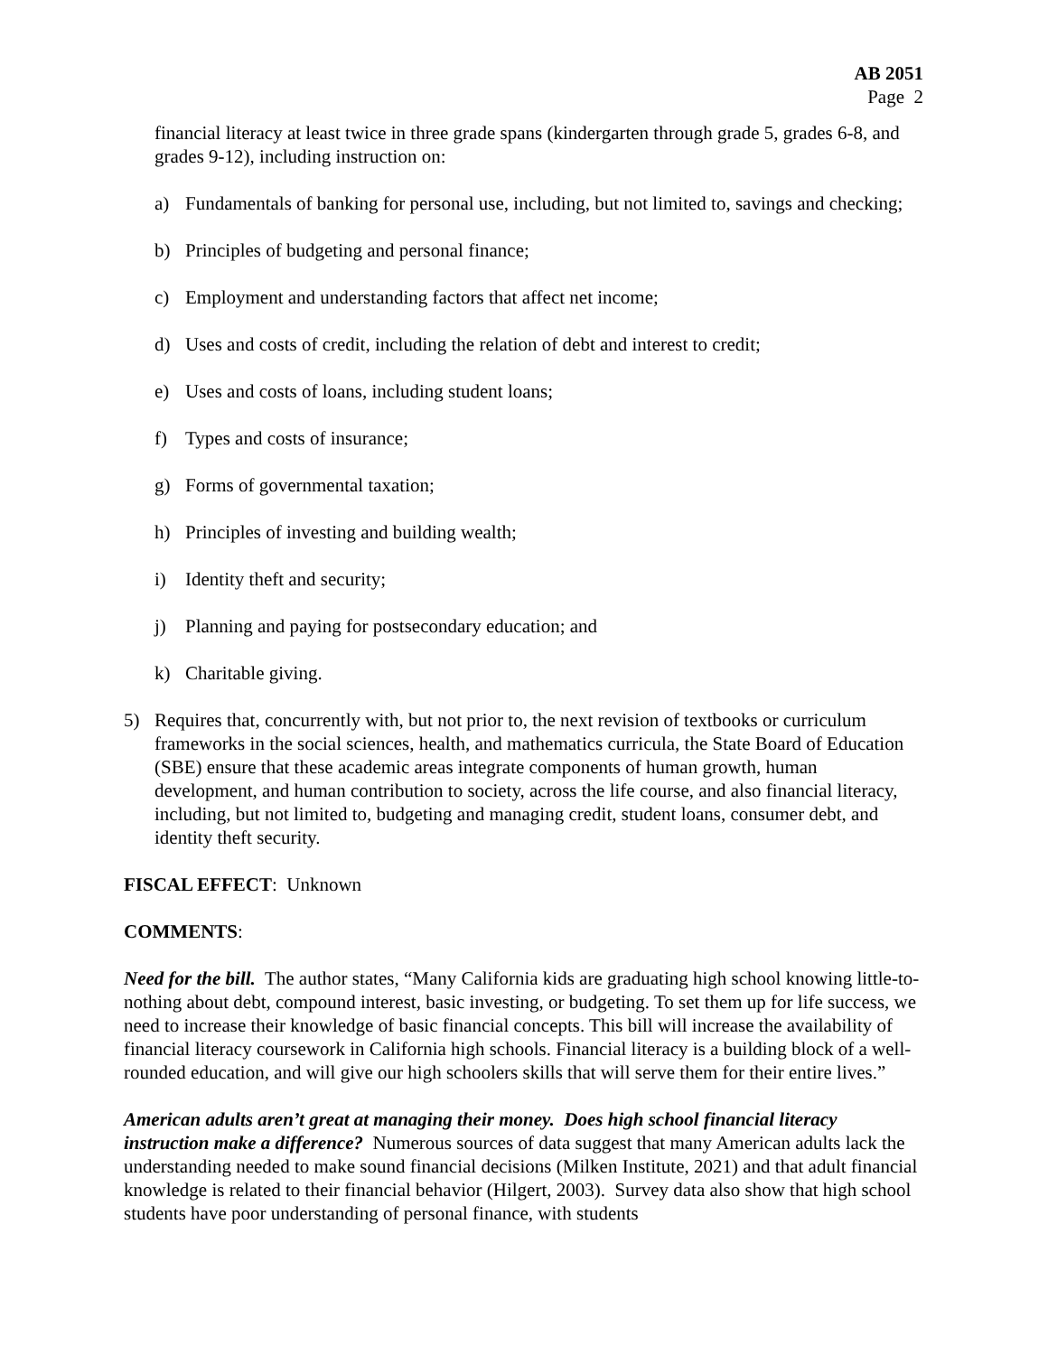AB 2051
Page 2
financial literacy at least twice in three grade spans (kindergarten through grade 5, grades 6-8, and grades 9-12), including instruction on:
a) Fundamentals of banking for personal use, including, but not limited to, savings and checking;
b) Principles of budgeting and personal finance;
c) Employment and understanding factors that affect net income;
d) Uses and costs of credit, including the relation of debt and interest to credit;
e) Uses and costs of loans, including student loans;
f) Types and costs of insurance;
g) Forms of governmental taxation;
h) Principles of investing and building wealth;
i) Identity theft and security;
j) Planning and paying for postsecondary education; and
k) Charitable giving.
5) Requires that, concurrently with, but not prior to, the next revision of textbooks or curriculum frameworks in the social sciences, health, and mathematics curricula, the State Board of Education (SBE) ensure that these academic areas integrate components of human growth, human development, and human contribution to society, across the life course, and also financial literacy, including, but not limited to, budgeting and managing credit, student loans, consumer debt, and identity theft security.
FISCAL EFFECT: Unknown
COMMENTS:
Need for the bill. The author states, “Many California kids are graduating high school knowing little-to-nothing about debt, compound interest, basic investing, or budgeting. To set them up for life success, we need to increase their knowledge of basic financial concepts. This bill will increase the availability of financial literacy coursework in California high schools. Financial literacy is a building block of a well-rounded education, and will give our high schoolers skills that will serve them for their entire lives.”
American adults aren’t great at managing their money. Does high school financial literacy instruction make a difference? Numerous sources of data suggest that many American adults lack the understanding needed to make sound financial decisions (Milken Institute, 2021) and that adult financial knowledge is related to their financial behavior (Hilgert, 2003). Survey data also show that high school students have poor understanding of personal finance, with students